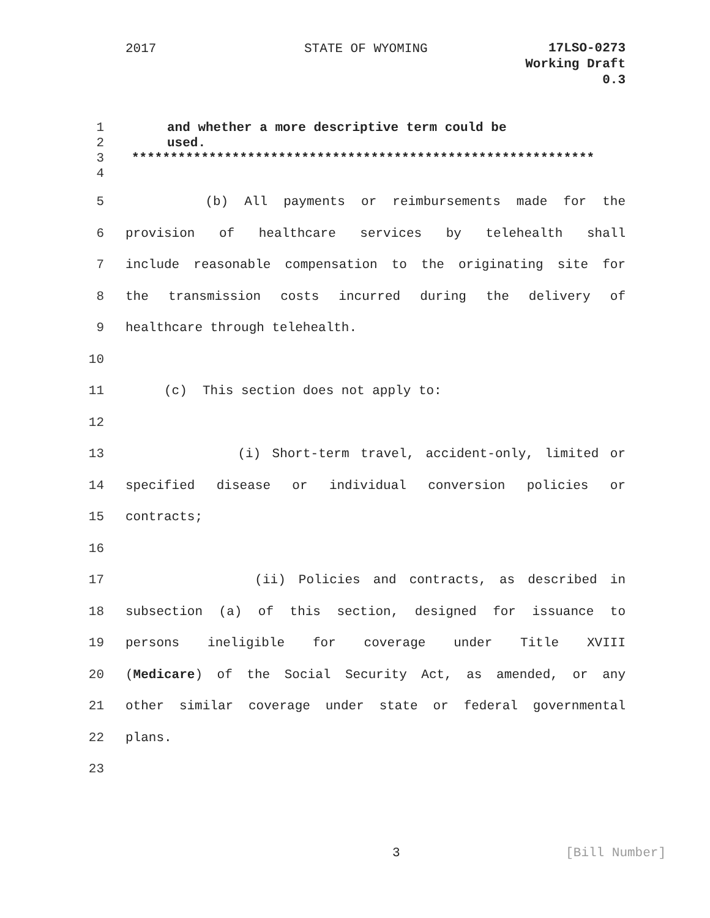2017 STATE OF WYOMING
17LSO-0273
Working Draft
0.3
1 and whether a more descriptive term could be
2 used.
3 ************************************************************
4
5 (b) All payments or reimbursements made for the
6 provision of healthcare services by telehealth shall
7 include reasonable compensation to the originating site for
8 the transmission costs incurred during the delivery of
9 healthcare through telehealth.
10
11 (c) This section does not apply to:
12
13 (i) Short-term travel, accident-only, limited or
14 specified disease or individual conversion policies or
15 contracts;
16
17 (ii) Policies and contracts, as described in
18 subsection (a) of this section, designed for issuance to
19 persons ineligible for coverage under Title XVIII
20 (Medicare) of the Social Security Act, as amended, or any
21 other similar coverage under state or federal governmental
22 plans.
23
3 [Bill Number]